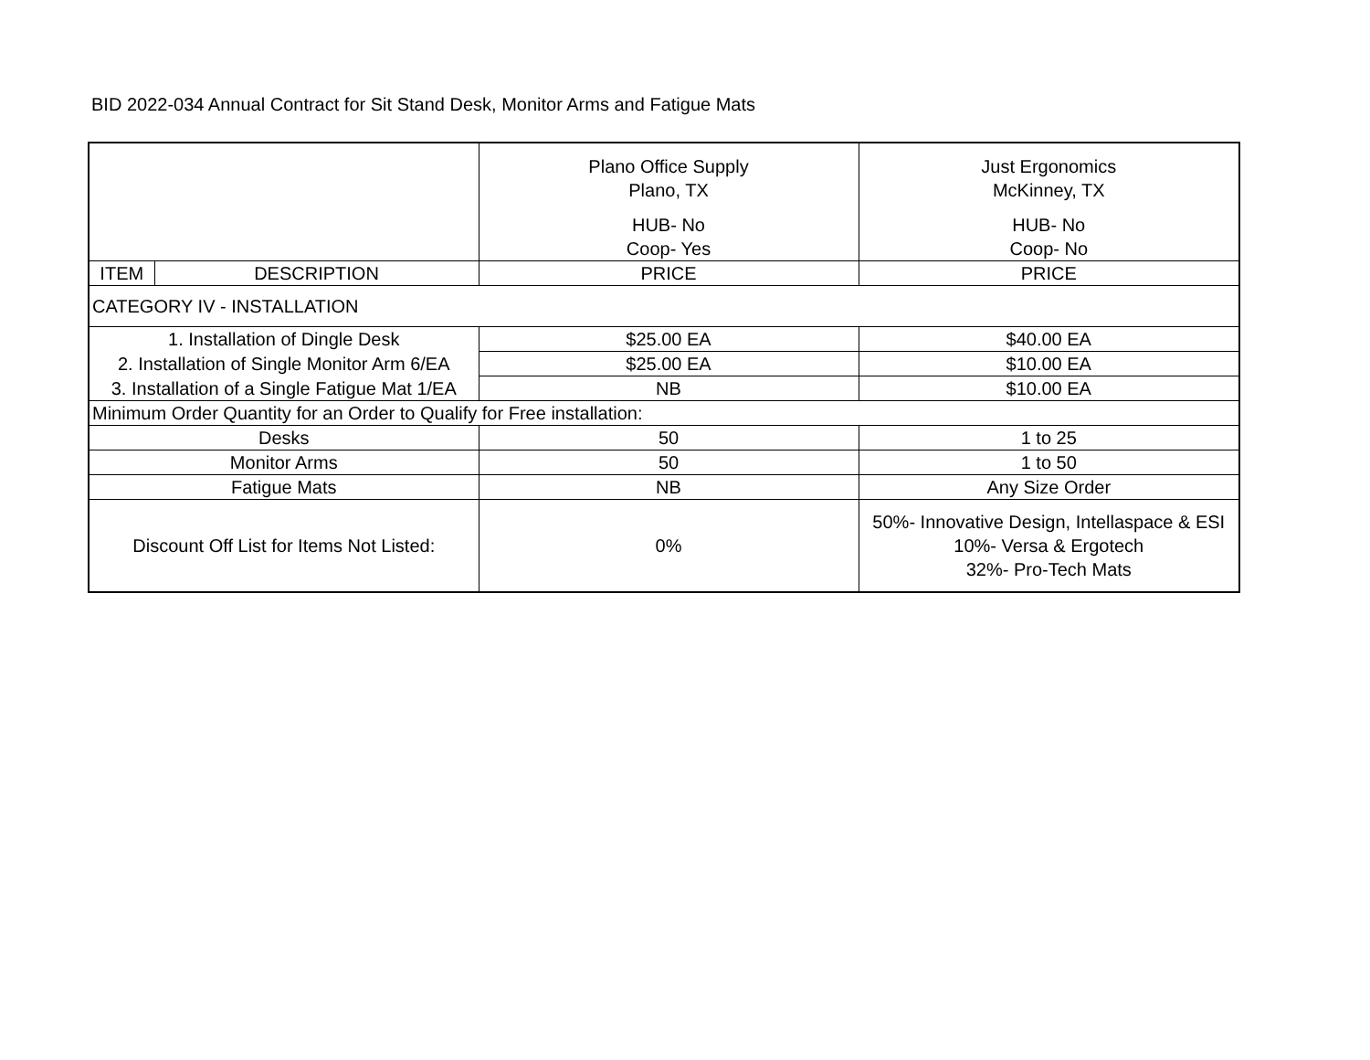BID 2022-034 Annual Contract for Sit Stand Desk, Monitor Arms and Fatigue Mats
| | | Plano Office Supply Plano, TX HUB- No Coop- Yes | Just Ergonomics McKinney, TX HUB- No Coop- No |
| ITEM | DESCRIPTION | PRICE | PRICE |
| CATEGORY IV - INSTALLATION | | | |
| 1. Installation of Dingle Desk | | $25.00 EA | $40.00 EA |
| 2. Installation of Single Monitor Arm 6/EA | | $25.00 EA | $10.00 EA |
| 3. Installation of a Single Fatigue Mat 1/EA | | NB | $10.00 EA |
| Minimum Order Quantity for an Order to Qualify for Free installation: | | | |
| Desks | | 50 | 1 to 25 |
| Monitor Arms | | 50 | 1 to 50 |
| Fatigue Mats | | NB | Any Size Order |
| Discount Off List for Items Not Listed: | | 0% | 50%- Innovative Design, Intellaspace & ESI 10%- Versa & Ergotech 32%- Pro-Tech Mats |